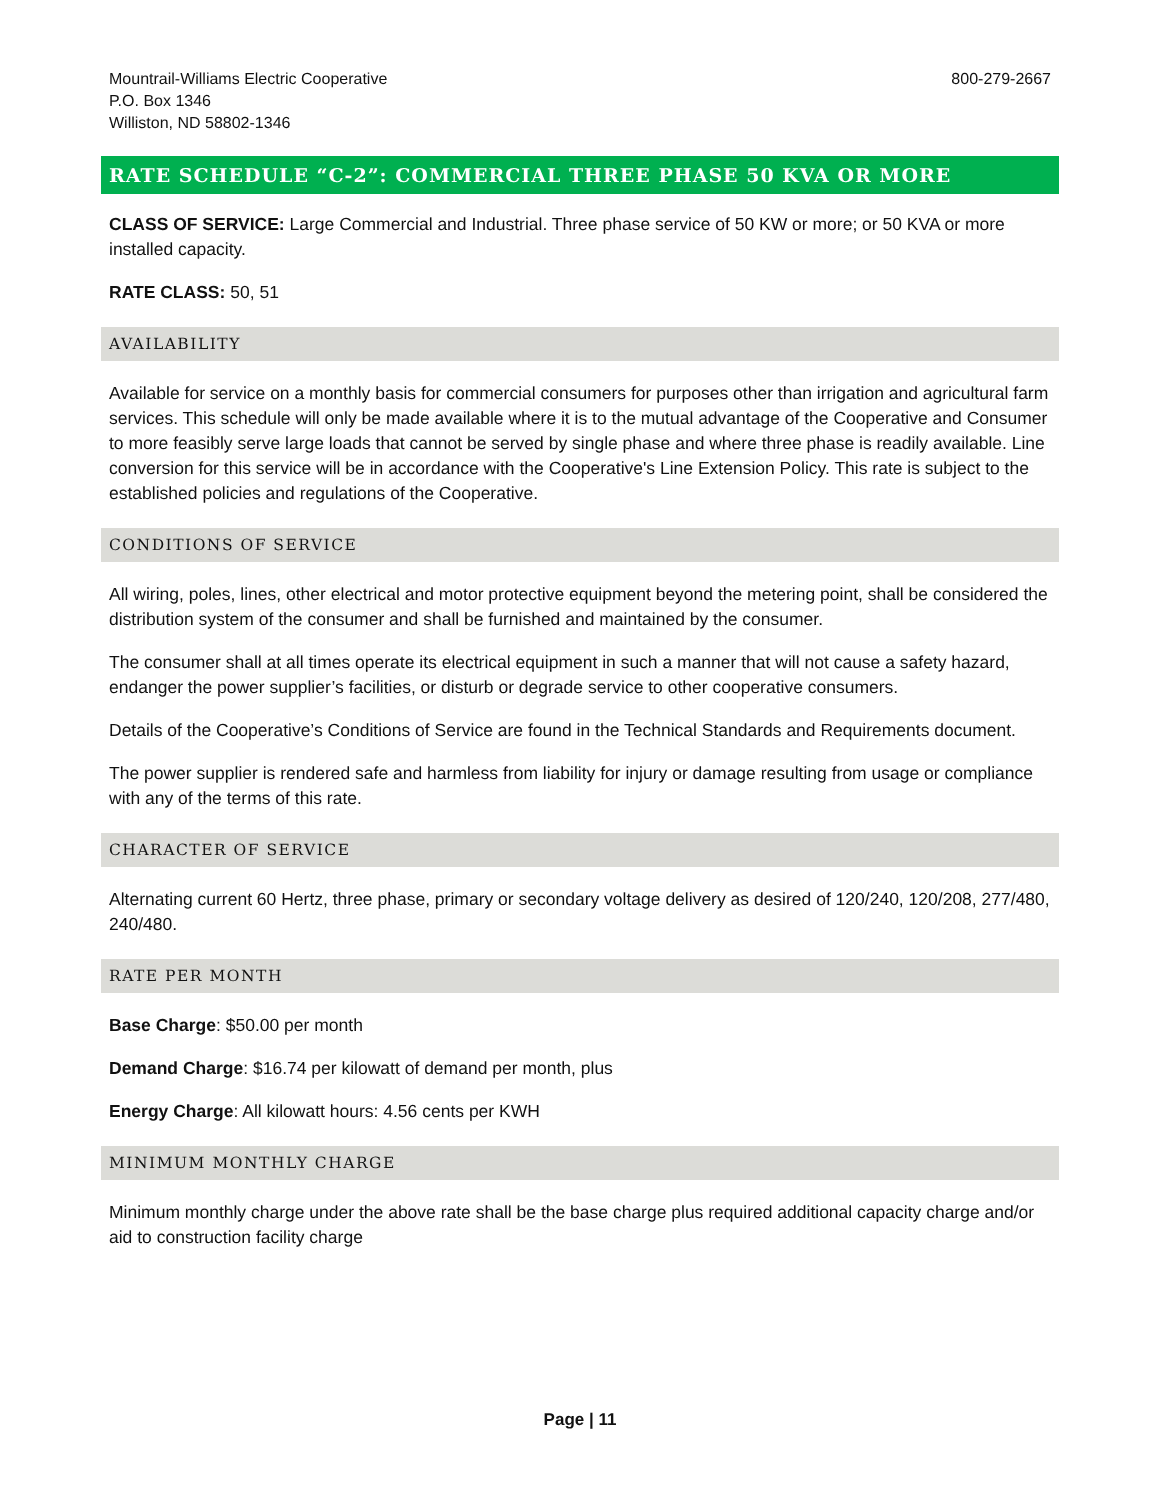Mountrail-Williams Electric Cooperative
P.O. Box 1346
Williston, ND 58802-1346
800-279-2667
RATE SCHEDULE “C-2”: COMMERCIAL THREE PHASE 50 KVA OR MORE
CLASS OF SERVICE: Large Commercial and Industrial. Three phase service of 50 KW or more; or 50 KVA or more installed capacity.
RATE CLASS: 50, 51
AVAILABILITY
Available for service on a monthly basis for commercial consumers for purposes other than irrigation and agricultural farm services. This schedule will only be made available where it is to the mutual advantage of the Cooperative and Consumer to more feasibly serve large loads that cannot be served by single phase and where three phase is readily available. Line conversion for this service will be in accordance with the Cooperative's Line Extension Policy. This rate is subject to the established policies and regulations of the Cooperative.
CONDITIONS OF SERVICE
All wiring, poles, lines, other electrical and motor protective equipment beyond the metering point, shall be considered the distribution system of the consumer and shall be furnished and maintained by the consumer.
The consumer shall at all times operate its electrical equipment in such a manner that will not cause a safety hazard, endanger the power supplier’s facilities, or disturb or degrade service to other cooperative consumers.
Details of the Cooperative’s Conditions of Service are found in the Technical Standards and Requirements document.
The power supplier is rendered safe and harmless from liability for injury or damage resulting from usage or compliance with any of the terms of this rate.
CHARACTER OF SERVICE
Alternating current 60 Hertz, three phase, primary or secondary voltage delivery as desired of 120/240, 120/208, 277/480, 240/480.
RATE PER MONTH
Base Charge: $50.00 per month
Demand Charge: $16.74 per kilowatt of demand per month, plus
Energy Charge: All kilowatt hours: 4.56 cents per KWH
MINIMUM MONTHLY CHARGE
Minimum monthly charge under the above rate shall be the base charge plus required additional capacity charge and/or aid to construction facility charge
Page | 11